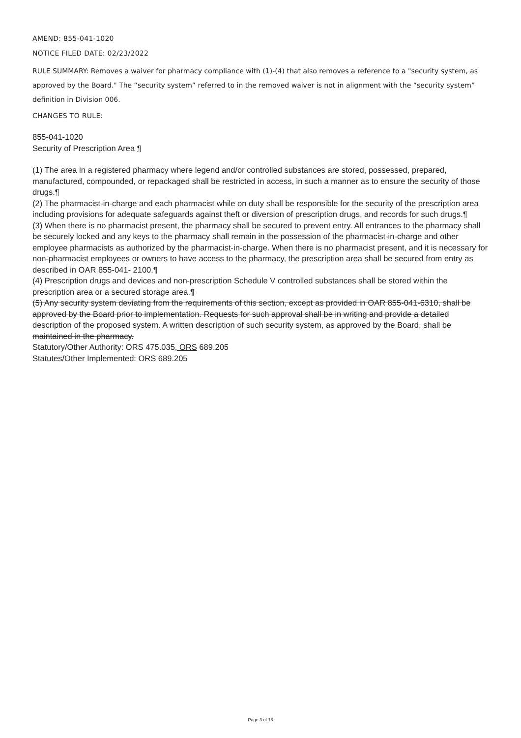AMEND: 855-041-1020
NOTICE FILED DATE: 02/23/2022
RULE SUMMARY: Removes a waiver for pharmacy compliance with (1)-(4) that also removes a reference to a "security system, as approved by the Board." The “security system” referred to in the removed waiver is not in alignment with the “security system” definition in Division 006.
CHANGES TO RULE:
855-041-1020
Security of Prescription Area ¶
(1) The area in a registered pharmacy where legend and/or controlled substances are stored, possessed, prepared, manufactured, compounded, or repackaged shall be restricted in access, in such a manner as to ensure the security of those drugs.¶
(2) The pharmacist-in-charge and each pharmacist while on duty shall be responsible for the security of the prescription area including provisions for adequate safeguards against theft or diversion of prescription drugs, and records for such drugs.¶
(3) When there is no pharmacist present, the pharmacy shall be secured to prevent entry. All entrances to the pharmacy shall be securely locked and any keys to the pharmacy shall remain in the possession of the pharmacist-in-charge and other employee pharmacists as authorized by the pharmacist-in-charge. When there is no pharmacist present, and it is necessary for non-pharmacist employees or owners to have access to the pharmacy, the prescription area shall be secured from entry as described in OAR 855-041- 2100.¶
(4) Prescription drugs and devices and non-prescription Schedule V controlled substances shall be stored within the prescription area or a secured storage area.¶
(5) Any security system deviating from the requirements of this section, except as provided in OAR 855-041-6310, shall be approved by the Board prior to implementation. Requests for such approval shall be in writing and provide a detailed description of the proposed system. A written description of such security system, as approved by the Board, shall be maintained in the pharmacy.
Statutory/Other Authority: ORS 475.035, ORS 689.205
Statutes/Other Implemented: ORS 689.205
Page 3 of 18